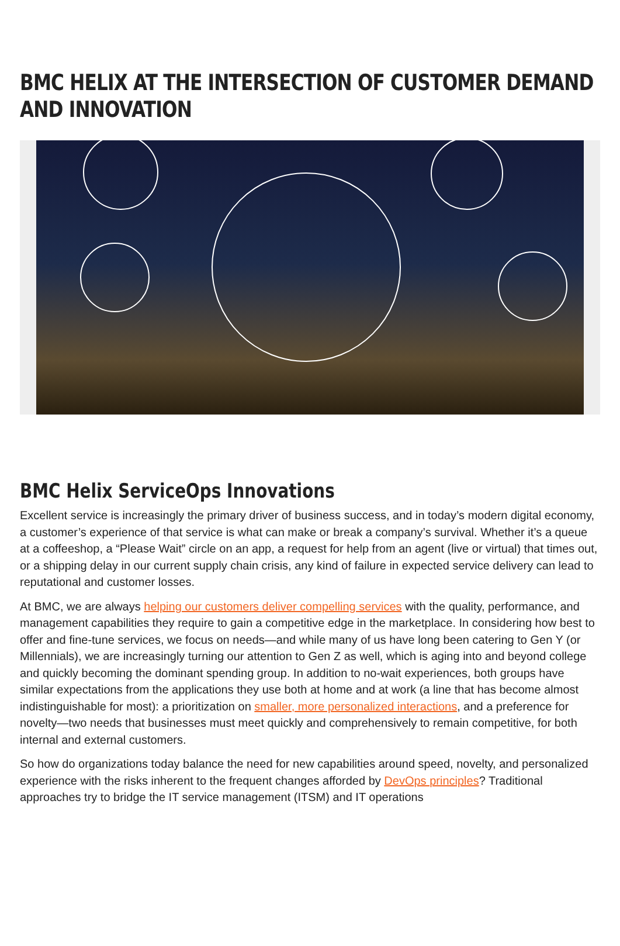BMC HELIX AT THE INTERSECTION OF CUSTOMER DEMAND AND INNOVATION
BMC Helix ServiceOps Innovations
Excellent service is increasingly the primary driver of business success, and in today’s modern digital economy, a customer’s experience of that service is what can make or break a company’s survival. Whether it’s a queue at a coffeeshop, a “Please Wait” circle on an app, a request for help from an agent (live or virtual) that times out, or a shipping delay in our current supply chain crisis, any kind of failure in expected service delivery can lead to reputational and customer losses.
At BMC, we are always helping our customers deliver compelling services with the quality, performance, and management capabilities they require to gain a competitive edge in the marketplace. In considering how best to offer and fine-tune services, we focus on needs—and while many of us have long been catering to Gen Y (or Millennials), we are increasingly turning our attention to Gen Z as well, which is aging into and beyond college and quickly becoming the dominant spending group. In addition to no-wait experiences, both groups have similar expectations from the applications they use both at home and at work (a line that has become almost indistinguishable for most): a prioritization on smaller, more personalized interactions, and a preference for novelty—two needs that businesses must meet quickly and comprehensively to remain competitive, for both internal and external customers.
So how do organizations today balance the need for new capabilities around speed, novelty, and personalized experience with the risks inherent to the frequent changes afforded by DevOps principles? Traditional approaches try to bridge the IT service management (ITSM) and IT operations